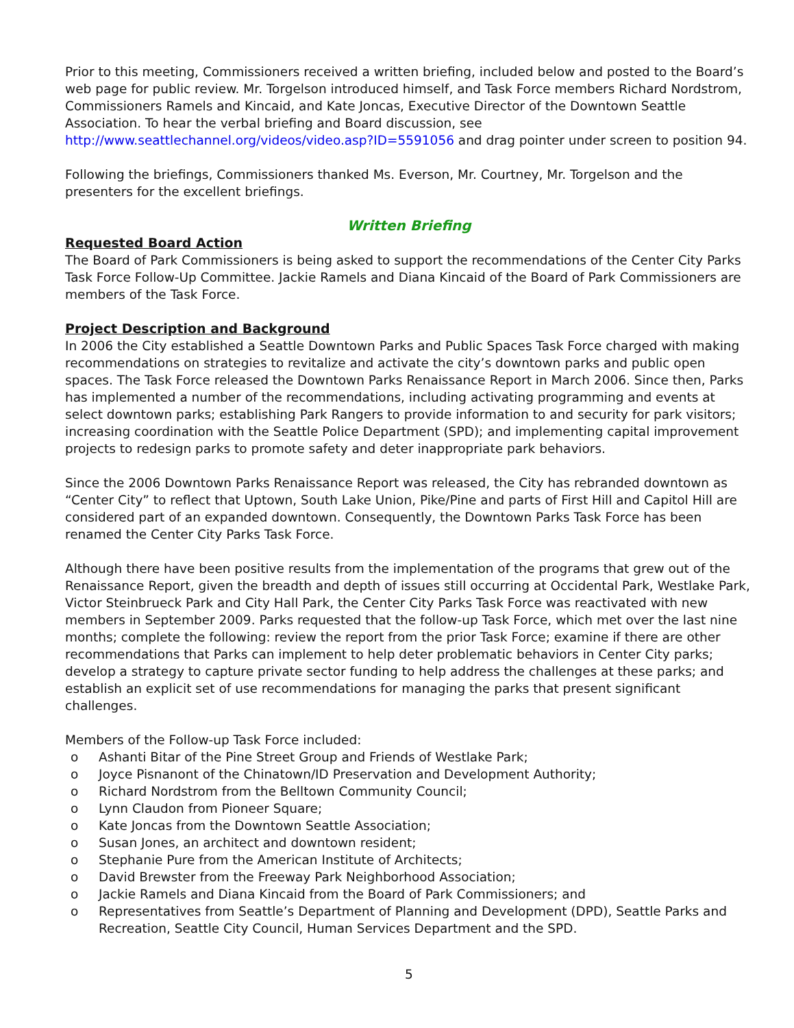Prior to this meeting, Commissioners received a written briefing, included below and posted to the Board’s web page for public review. Mr. Torgelson introduced himself, and Task Force members Richard Nordstrom, Commissioners Ramels and Kincaid, and Kate Joncas, Executive Director of the Downtown Seattle Association. To hear the verbal briefing and Board discussion, see http://www.seattlechannel.org/videos/video.asp?ID=5591056 and drag pointer under screen to position 94.
Following the briefings, Commissioners thanked Ms. Everson, Mr. Courtney, Mr. Torgelson and the presenters for the excellent briefings.
Written Briefing
Requested Board Action
The Board of Park Commissioners is being asked to support the recommendations of the Center City Parks Task Force Follow-Up Committee. Jackie Ramels and Diana Kincaid of the Board of Park Commissioners are members of the Task Force.
Project Description and Background
In 2006 the City established a Seattle Downtown Parks and Public Spaces Task Force charged with making recommendations on strategies to revitalize and activate the city’s downtown parks and public open spaces. The Task Force released the Downtown Parks Renaissance Report in March 2006. Since then, Parks has implemented a number of the recommendations, including activating programming and events at select downtown parks; establishing Park Rangers to provide information to and security for park visitors; increasing coordination with the Seattle Police Department (SPD); and implementing capital improvement projects to redesign parks to promote safety and deter inappropriate park behaviors.
Since the 2006 Downtown Parks Renaissance Report was released, the City has rebranded downtown as “Center City” to reflect that Uptown, South Lake Union, Pike/Pine and parts of First Hill and Capitol Hill are considered part of an expanded downtown. Consequently, the Downtown Parks Task Force has been renamed the Center City Parks Task Force.
Although there have been positive results from the implementation of the programs that grew out of the Renaissance Report, given the breadth and depth of issues still occurring at Occidental Park, Westlake Park, Victor Steinbrueck Park and City Hall Park, the Center City Parks Task Force was reactivated with new members in September 2009. Parks requested that the follow-up Task Force, which met over the last nine months; complete the following: review the report from the prior Task Force; examine if there are other recommendations that Parks can implement to help deter problematic behaviors in Center City parks; develop a strategy to capture private sector funding to help address the challenges at these parks; and establish an explicit set of use recommendations for managing the parks that present significant challenges.
Members of the Follow-up Task Force included:
o Ashanti Bitar of the Pine Street Group and Friends of Westlake Park;
o Joyce Pisnanont of the Chinatown/ID Preservation and Development Authority;
o Richard Nordstrom from the Belltown Community Council;
o Lynn Claudon from Pioneer Square;
o Kate Joncas from the Downtown Seattle Association;
o Susan Jones, an architect and downtown resident;
o Stephanie Pure from the American Institute of Architects;
o David Brewster from the Freeway Park Neighborhood Association;
o Jackie Ramels and Diana Kincaid from the Board of Park Commissioners; and
o Representatives from Seattle’s Department of Planning and Development (DPD), Seattle Parks and Recreation, Seattle City Council, Human Services Department and the SPD.
5